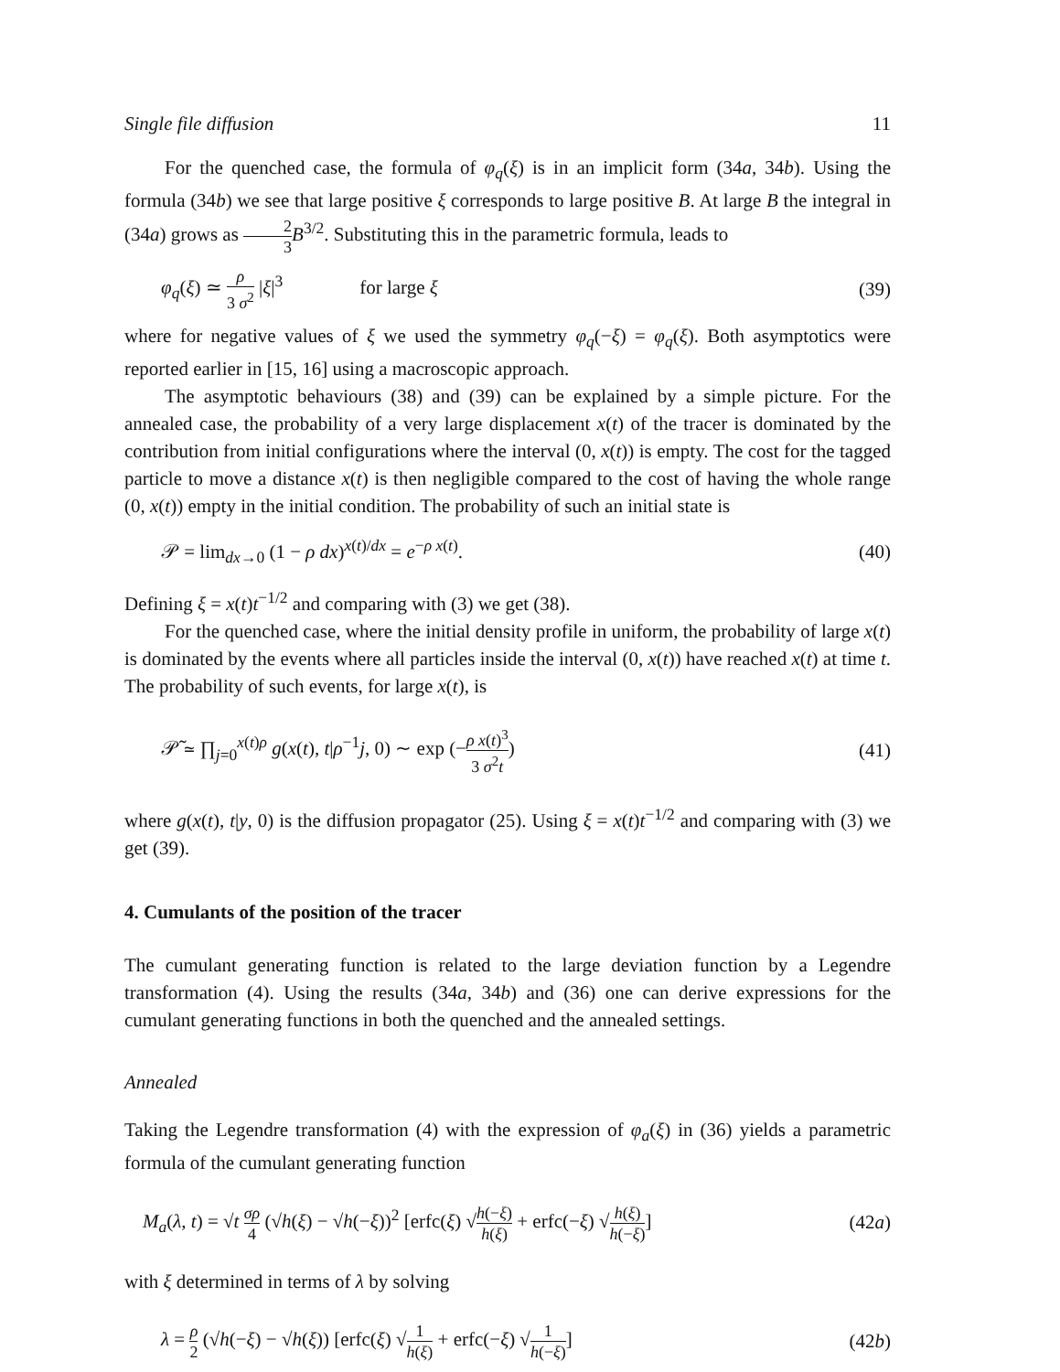Single file diffusion 11
For the quenched case, the formula of φ<sub>q</sub>(ξ) is in an implicit form (34a, 34b). Using the formula (34b) we see that large positive ξ corresponds to large positive B. At large B the integral in (34a) grows as 2 3 B<sup>3/2</sup>. Substituting this in the parametric formula, leads to
φ<sub>q</sub>(ξ) ≃ ρ 3 σ<sup>2</sup> |ξ|<sup>3</sup> for large ξ (39)
where for negative values of ξ we used the symmetry φ<sub>q</sub>(−ξ) = φ<sub>q</sub>(ξ). Both asymptotics were reported earlier in [15, 16] using a macroscopic approach.
The asymptotic behaviours (38) and (39) can be explained by a simple picture. For the annealed case, the probability of a very large displacement x(t) of the tracer is dominated by the contribution from initial configurations where the interval (0, x(t)) is empty. The cost for the tagged particle to move a distance x(t) is then negligible compared to the cost of having the whole range (0, x(t)) empty in the initial condition. The probability of such an initial state is
𝒫 = lim<sub>dx→0</sub> (1 − ρ dx)<sup>x(t)/dx</sup> = e<sup>−ρ x(t)</sup>. (40)
Defining ξ = x(t)t<sup>−1/2</sup> and comparing with (3) we get (38).
For the quenched case, where the initial density profile in uniform, the probability of large x(t) is dominated by the events where all particles inside the interval (0, x(t)) have reached x(t) at time t. The probability of such events, for large x(t), is
𝒫̃ ≃ ∏<sub>j=0</sub><sup>x(t)ρ</sup> g(x(t), t|ρ<sup>−1</sup>j, 0) ∼ exp (−ρ x(t)<sup>3</sup> 3 σ<sup>2</sup>t) (41)
where g(x(t), t|y, 0) is the diffusion propagator (25). Using ξ = x(t)t<sup>−1/2</sup> and comparing with (3) we get (39).
4. Cumulants of the position of the tracer
The cumulant generating function is related to the large deviation function by a Legendre transformation (4). Using the results (34a, 34b) and (36) one can derive expressions for the cumulant generating functions in both the quenched and the annealed settings.
Annealed
Taking the Legendre transformation (4) with the expression of φ<sub>a</sub>(ξ) in (36) yields a parametric formula of the cumulant generating function
M<sub>a</sub>(λ, t) = √t σρ 4 (√h(ξ) − √h(−ξ))<sup>2</sup> [erfc(ξ) √h(−ξ) h(ξ) + erfc(−ξ) √h(ξ) h(−ξ)] (42a)
with ξ determined in terms of λ by solving
λ = ρ 2 (√h(−ξ) − √h(ξ)) [erfc(ξ) √1 h(ξ) + erfc(−ξ) √1 h(−ξ)] (42b)